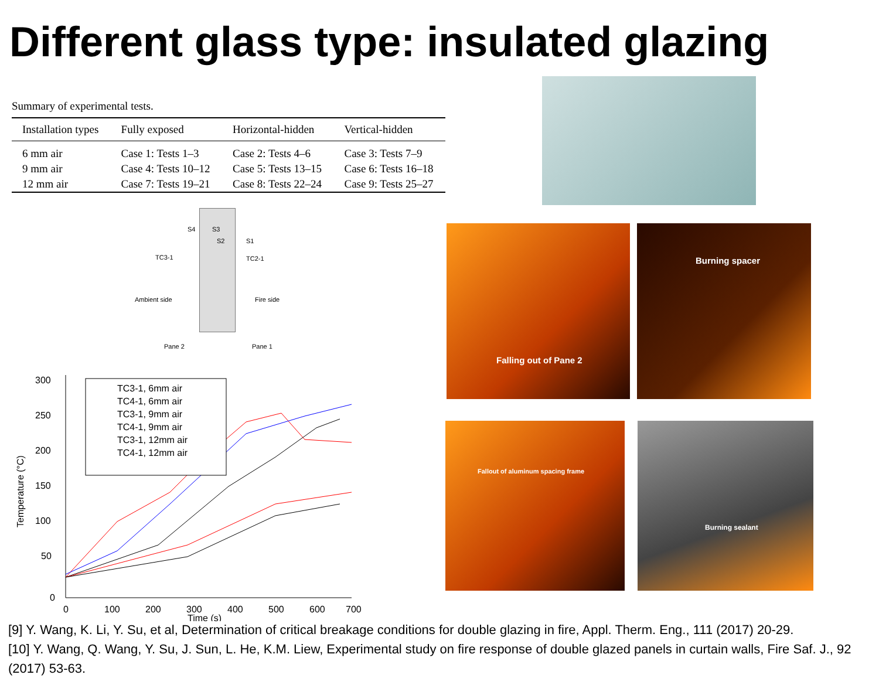Different glass type: insulated glazing
Summary of experimental tests.
| Installation types | Fully exposed | Horizontal-hidden | Vertical-hidden |
| --- | --- | --- | --- |
| 6 mm air | Case 1: Tests 1–3 | Case 2: Tests 4–6 | Case 3: Tests 7–9 |
| 9 mm air | Case 4: Tests 10–12 | Case 5: Tests 13–15 | Case 6: Tests 16–18 |
| 12 mm air | Case 7: Tests 19–21 | Case 8: Tests 22–24 | Case 9: Tests 25–27 |
S4 S3
S2 S1
TC3-1 TC2-1
Ambient side Fire side
Pane 2 Pane 1
300
250
200
150
100
50
0
0
100
200
300
400
500
600
700
Time (s)
Temperature (°C)
TC3-1, 6mm air
TC4-1, 6mm air
TC3-1, 9mm air
TC4-1, 9mm air
TC3-1, 12mm air
TC4-1, 12mm air
Falling out of Pane 2 Burning spacer
Fallout of aluminum spacing frame Burning sealant
[9] Y. Wang, K. Li, Y. Su, et al, Determination of critical breakage conditions for double glazing in fire, Appl. Therm. Eng., 111 (2017) 20-29.
[10] Y. Wang, Q. Wang, Y. Su, J. Sun, L. He, K.M. Liew, Experimental study on fire response of double glazed panels in curtain walls, Fire Saf. J., 92 (2017) 53-63.